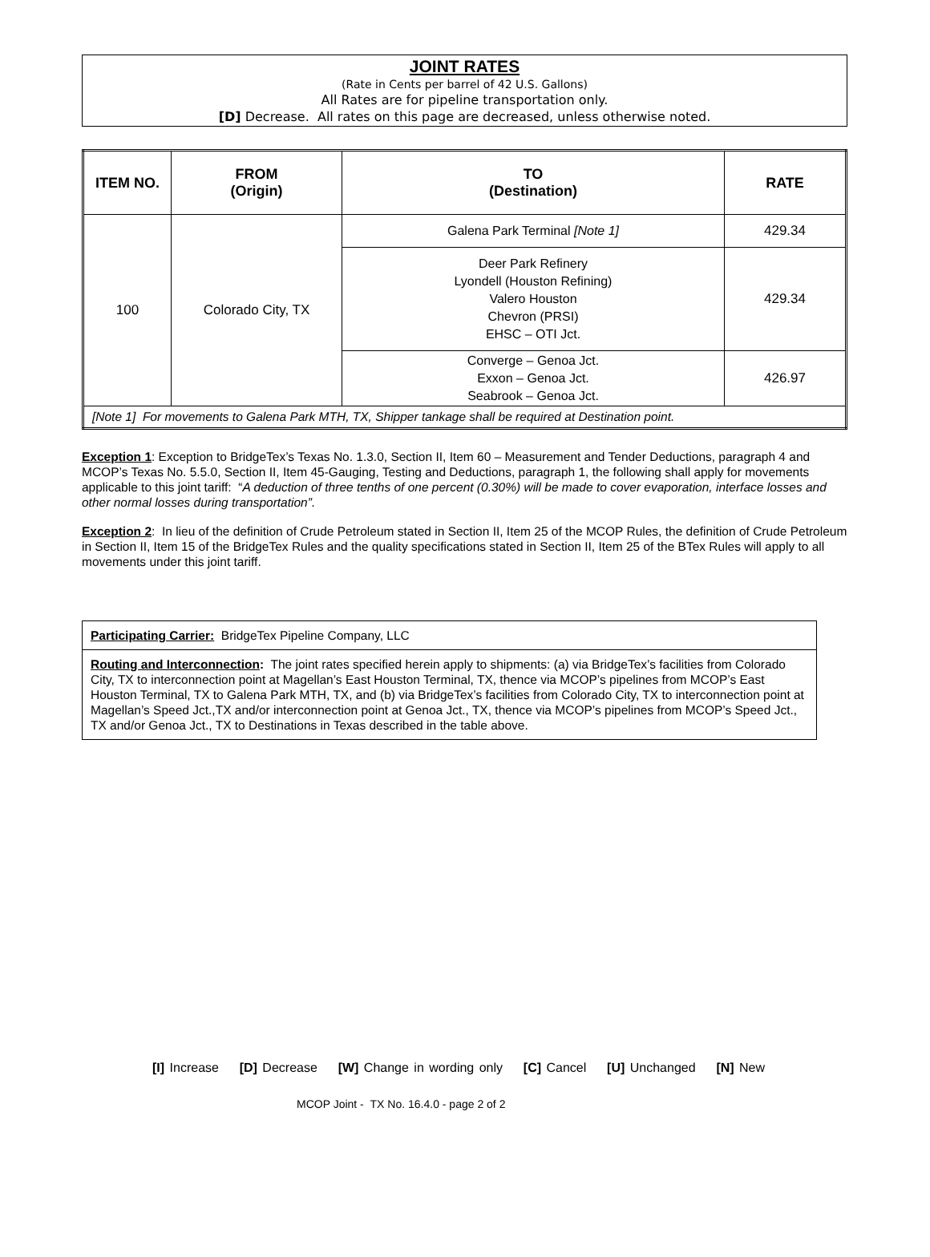JOINT RATES
(Rate in Cents per barrel of 42 U.S. Gallons)
All Rates are for pipeline transportation only.
[D] Decrease. All rates on this page are decreased, unless otherwise noted.
| ITEM NO. | FROM (Origin) | TO (Destination) | RATE |
| --- | --- | --- | --- |
| 100 | Colorado City, TX | Galena Park Terminal [Note 1] | 429.34 |
| | | Deer Park Refinery Lyondell (Houston Refining) Valero Houston Chevron (PRSI) EHSC – OTI Jct. | 429.34 |
| | | Converge – Genoa Jct. Exxon – Genoa Jct. Seabrook – Genoa Jct. | 426.97 |
| [Note 1] For movements to Galena Park MTH, TX, Shipper tankage shall be required at Destination point. | | | |
Exception 1: Exception to BridgeTex’s Texas No. 1.3.0, Section II, Item 60 – Measurement and Tender Deductions, paragraph 4 and MCOP’s Texas No. 5.5.0, Section II, Item 45-Gauging, Testing and Deductions, paragraph 1, the following shall apply for movements applicable to this joint tariff: “A deduction of three tenths of one percent (0.30%) will be made to cover evaporation, interface losses and other normal losses during transportation”.
Exception 2: In lieu of the definition of Crude Petroleum stated in Section II, Item 25 of the MCOP Rules, the definition of Crude Petroleum in Section II, Item 15 of the BridgeTex Rules and the quality specifications stated in Section II, Item 25 of the BTex Rules will apply to all movements under this joint tariff.
Participating Carrier: BridgeTex Pipeline Company, LLC
Routing and Interconnection: The joint rates specified herein apply to shipments: (a) via BridgeTex’s facilities from Colorado City, TX to interconnection point at Magellan’s East Houston Terminal, TX, thence via MCOP’s pipelines from MCOP’s East Houston Terminal, TX to Galena Park MTH, TX, and (b) via BridgeTex’s facilities from Colorado City, TX to interconnection point at Magellan’s Speed Jct.,TX and/or interconnection point at Genoa Jct., TX, thence via MCOP’s pipelines from MCOP’s Speed Jct., TX and/or Genoa Jct., TX to Destinations in Texas described in the table above.
[I] Increase [D] Decrease [W] Change in wording only [C] Cancel [U] Unchanged [N] New
MCOP Joint - TX No. 16.4.0 - page 2 of 2